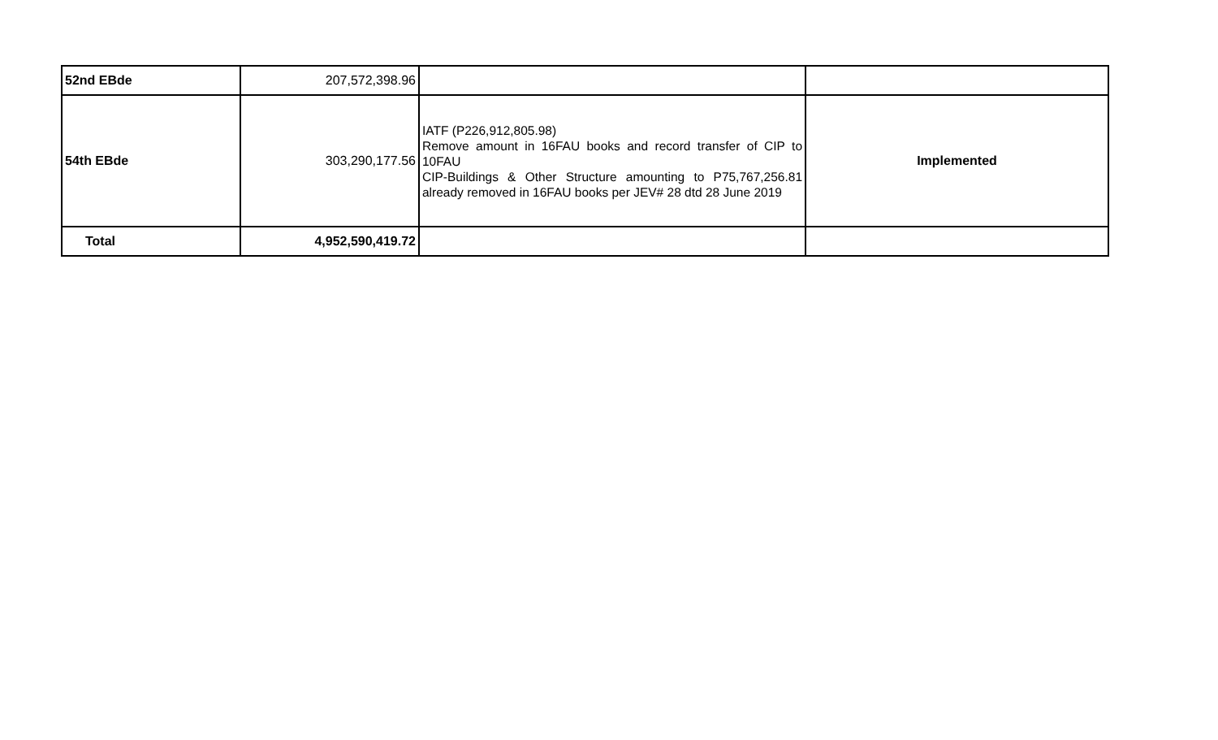| 52nd EBde | 207,572,398.96 | | |
| 54th EBde | 303,290,177.56 | IATF (P226,912,805.98) Remove amount in 16FAU books and record transfer of CIP to 10FAU CIP-Buildings & Other Structure amounting to P75,767,256.81 already removed in 16FAU books per JEV# 28 dtd 28 June 2019 | Implemented |
| Total | 4,952,590,419.72 | | |